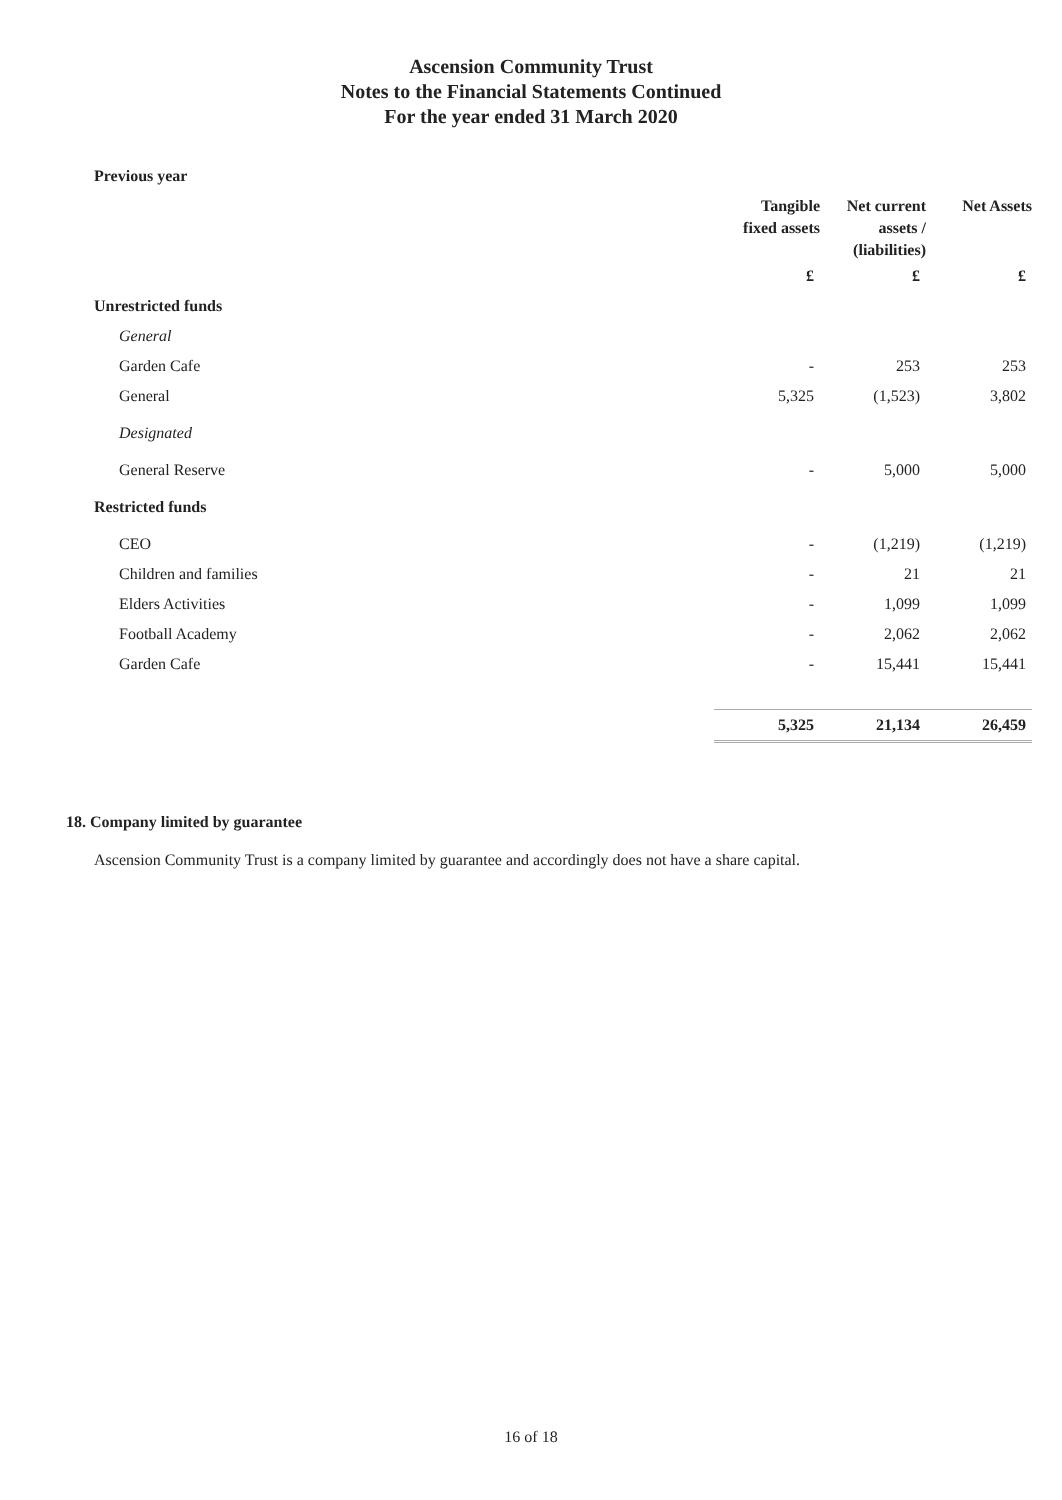Ascension Community Trust
Notes to the Financial Statements Continued
For the year ended 31 March 2020
Previous year
| | Tangible fixed assets | Net current assets / (liabilities) | Net Assets |
| --- | --- | --- | --- |
| | £ | £ | £ |
| Unrestricted funds | | | |
| General | | | |
| Garden Cafe | - | 253 | 253 |
| General | 5,325 | (1,523) | 3,802 |
| Designated | | | |
| General Reserve | - | 5,000 | 5,000 |
| Restricted funds | | | |
| CEO | - | (1,219) | (1,219) |
| Children and families | - | 21 | 21 |
| Elders Activities | - | 1,099 | 1,099 |
| Football Academy | - | 2,062 | 2,062 |
| Garden Cafe | - | 15,441 | 15,441 |
| | 5,325 | 21,134 | 26,459 |
18. Company limited by guarantee
Ascension Community Trust is a company limited by guarantee and accordingly does not have a share capital.
16 of 18